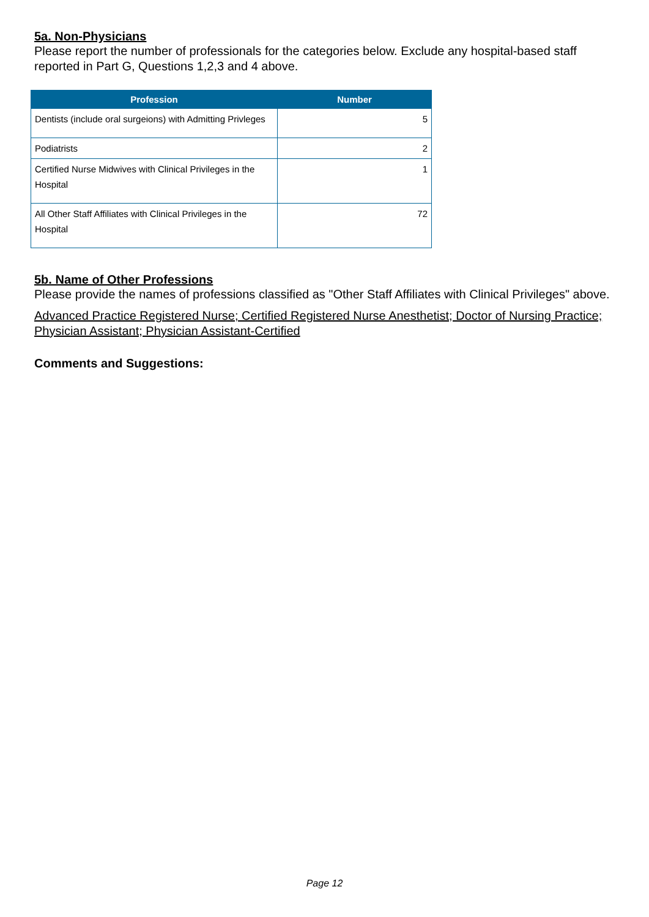5a. Non-Physicians
Please report the number of professionals for the categories below. Exclude any hospital-based staff reported in Part G, Questions 1,2,3 and 4 above.
| Profession | Number |
| --- | --- |
| Dentists (include oral surgeions) with Admitting Privleges | 5 |
| Podiatrists | 2 |
| Certified Nurse Midwives with Clinical Privileges in the Hospital | 1 |
| All Other Staff Affiliates with Clinical Privileges in the Hospital | 72 |
5b. Name of Other Professions
Please provide the names of professions classified as "Other Staff Affiliates with Clinical Privileges" above.
Advanced Practice Registered Nurse; Certified Registered Nurse Anesthetist; Doctor of Nursing Practice; Physician Assistant; Physician Assistant-Certified
Comments and Suggestions:
Page 12